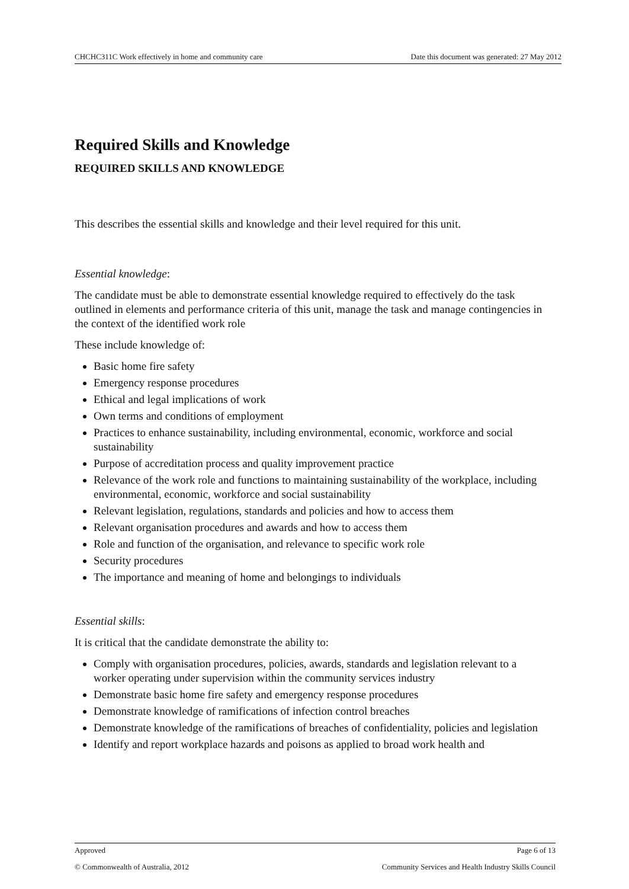CHCHC311C Work effectively in home and community care Date this document was generated: 27 May 2012
Required Skills and Knowledge
REQUIRED SKILLS AND KNOWLEDGE
This describes the essential skills and knowledge and their level required for this unit.
Essential knowledge:
The candidate must be able to demonstrate essential knowledge required to effectively do the task outlined in elements and performance criteria of this unit, manage the task and manage contingencies in the context of the identified work role
These include knowledge of:
Basic home fire safety
Emergency response procedures
Ethical and legal implications of work
Own terms and conditions of employment
Practices to enhance sustainability, including environmental, economic, workforce and social sustainability
Purpose of accreditation process and quality improvement practice
Relevance of the work role and functions to maintaining sustainability of the workplace, including environmental, economic, workforce and social sustainability
Relevant legislation, regulations, standards and policies and how to access them
Relevant organisation procedures and awards and how to access them
Role and function of the organisation, and relevance to specific work role
Security procedures
The importance and meaning of home and belongings to individuals
Essential skills:
It is critical that the candidate demonstrate the ability to:
Comply with organisation procedures, policies, awards, standards and legislation relevant to a worker operating under supervision within the community services industry
Demonstrate basic home fire safety and emergency response procedures
Demonstrate knowledge of ramifications of infection control breaches
Demonstrate knowledge of the ramifications of breaches of confidentiality, policies and legislation
Identify and report workplace hazards and poisons as applied to broad work health and
Approved Page 6 of 13
© Commonwealth of Australia, 2012 Community Services and Health Industry Skills Council